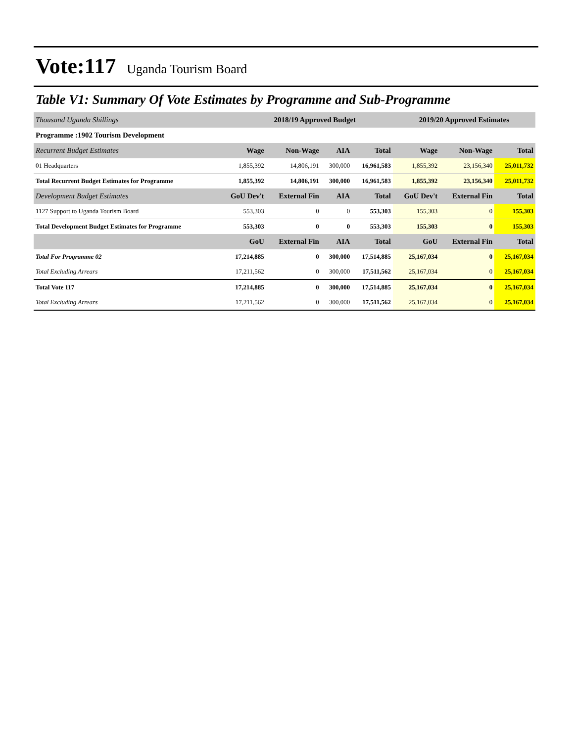Vote:117 Uganda Tourism Board
Table V1: Summary Of Vote Estimates by Programme and Sub-Programme
| Thousand Uganda Shillings | 2018/19 Approved Budget | | | | 2019/20 Approved Estimates | | |
| Programme :1902 Tourism Development | | | | | | | |
| Recurrent Budget Estimates | Wage | Non-Wage | AIA | Total | Wage | Non-Wage | Total |
| 01 Headquarters | 1,855,392 | 14,806,191 | 300,000 | 16,961,583 | 1,855,392 | 23,156,340 | 25,011,732 |
| Total Recurrent Budget Estimates for Programme | 1,855,392 | 14,806,191 | 300,000 | 16,961,583 | 1,855,392 | 23,156,340 | 25,011,732 |
| Development Budget Estimates | GoU Dev't | External Fin | AIA | Total | GoU Dev't | External Fin | Total |
| 1127 Support to Uganda Tourism Board | 553,303 | 0 | 0 | 553,303 | 155,303 | 0 | 155,303 |
| Total Development Budget Estimates for Programme | 553,303 | 0 | 0 | 553,303 | 155,303 | 0 | 155,303 |
| | GoU | External Fin | AIA | Total | GoU | External Fin | Total |
| Total For Programme 02 | 17,214,885 | 0 | 300,000 | 17,514,885 | 25,167,034 | 0 | 25,167,034 |
| Total Excluding Arrears | 17,211,562 | 0 | 300,000 | 17,511,562 | 25,167,034 | 0 | 25,167,034 |
| Total Vote 117 | 17,214,885 | 0 | 300,000 | 17,514,885 | 25,167,034 | 0 | 25,167,034 |
| Total Excluding Arrears | 17,211,562 | 0 | 300,000 | 17,511,562 | 25,167,034 | 0 | 25,167,034 |